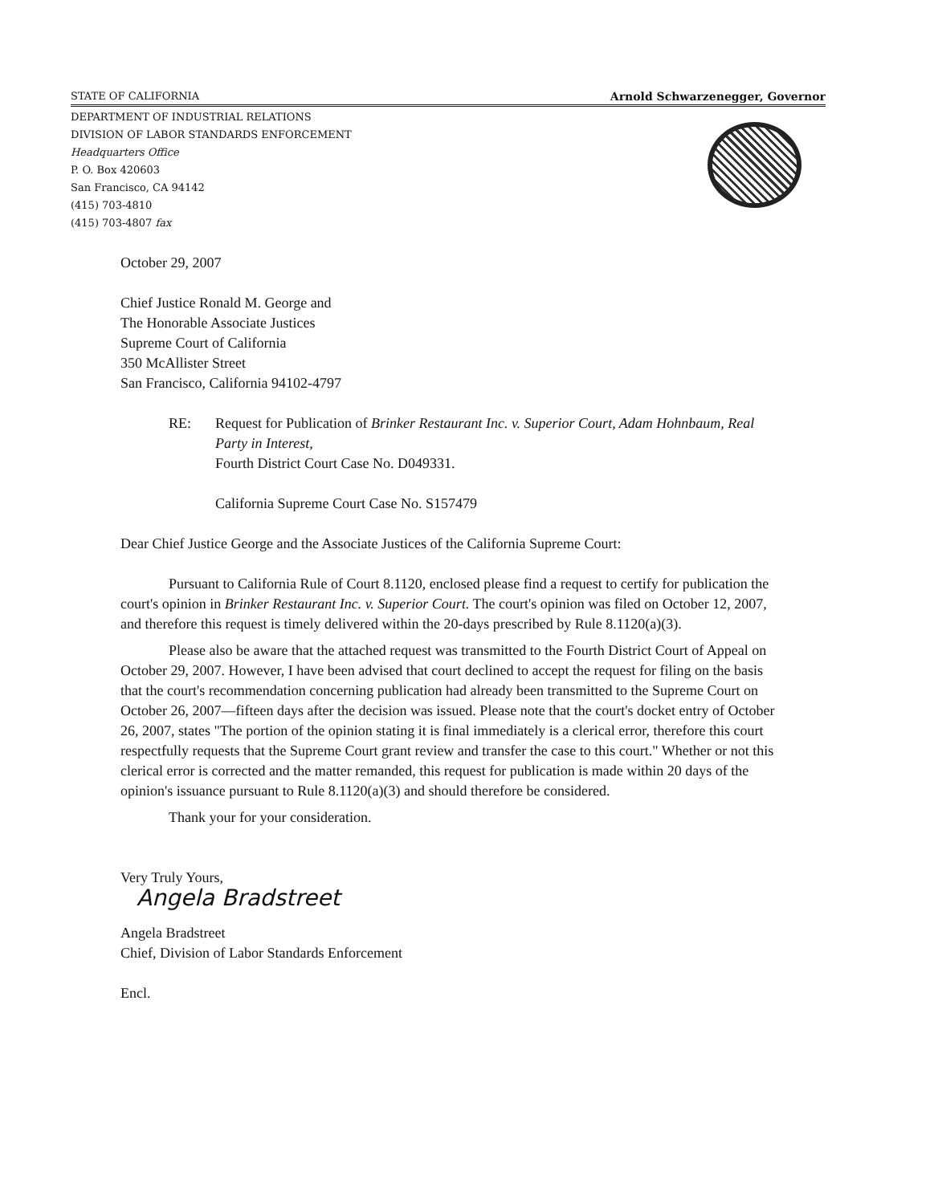STATE OF CALIFORNIA Arnold Schwarzenegger, Governor
DEPARTMENT OF INDUSTRIAL RELATIONS
DIVISION OF LABOR STANDARDS ENFORCEMENT
Headquarters Office
P. O. Box 420603
San Francisco, CA 94142
(415) 703-4810
(415) 703-4807 fax
October 29, 2007
Chief Justice Ronald M. George and
The Honorable Associate Justices
Supreme Court of California
350 McAllister Street
San Francisco, California 94102-4797
RE: Request for Publication of Brinker Restaurant Inc. v. Superior Court, Adam Hohnbaum, Real Party in Interest,
Fourth District Court Case No. D049331.
California Supreme Court Case No. S157479
Dear Chief Justice George and the Associate Justices of the California Supreme Court:
Pursuant to California Rule of Court 8.1120, enclosed please find a request to certify for publication the court's opinion in Brinker Restaurant Inc. v. Superior Court. The court's opinion was filed on October 12, 2007, and therefore this request is timely delivered within the 20-days prescribed by Rule 8.1120(a)(3).
Please also be aware that the attached request was transmitted to the Fourth District Court of Appeal on October 29, 2007. However, I have been advised that court declined to accept the request for filing on the basis that the court's recommendation concerning publication had already been transmitted to the Supreme Court on October 26, 2007—fifteen days after the decision was issued. Please note that the court's docket entry of October 26, 2007, states "The portion of the opinion stating it is final immediately is a clerical error, therefore this court respectfully requests that the Supreme Court grant review and transfer the case to this court." Whether or not this clerical error is corrected and the matter remanded, this request for publication is made within 20 days of the opinion's issuance pursuant to Rule 8.1120(a)(3) and should therefore be considered.
Thank your for your consideration.
Very Truly Yours,
Angela Bradstreet
Angela Bradstreet
Chief, Division of Labor Standards Enforcement
Encl.